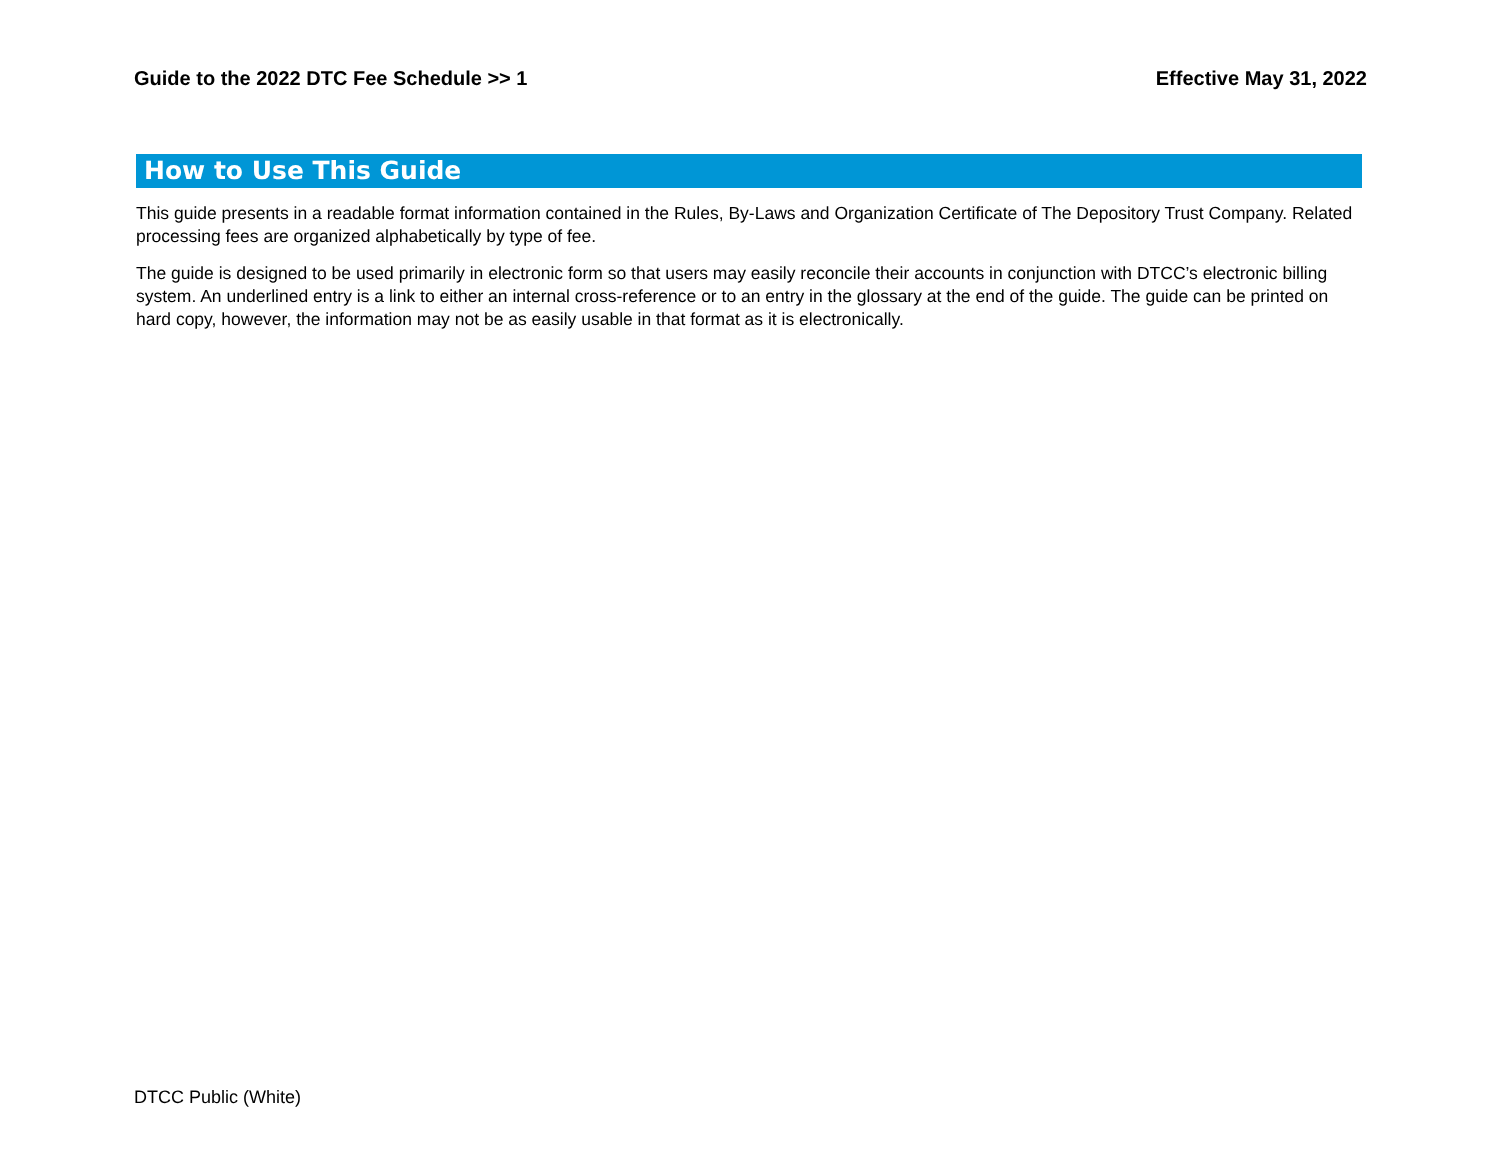Guide to the 2022 DTC Fee Schedule >> 1 Effective May 31, 2022
How to Use This Guide
This guide presents in a readable format information contained in the Rules, By-Laws and Organization Certificate of The Depository Trust Company. Related processing fees are organized alphabetically by type of fee.
The guide is designed to be used primarily in electronic form so that users may easily reconcile their accounts in conjunction with DTCC’s electronic billing system. An underlined entry is a link to either an internal cross-reference or to an entry in the glossary at the end of the guide. The guide can be printed on hard copy, however, the information may not be as easily usable in that format as it is electronically.
DTCC Public (White)